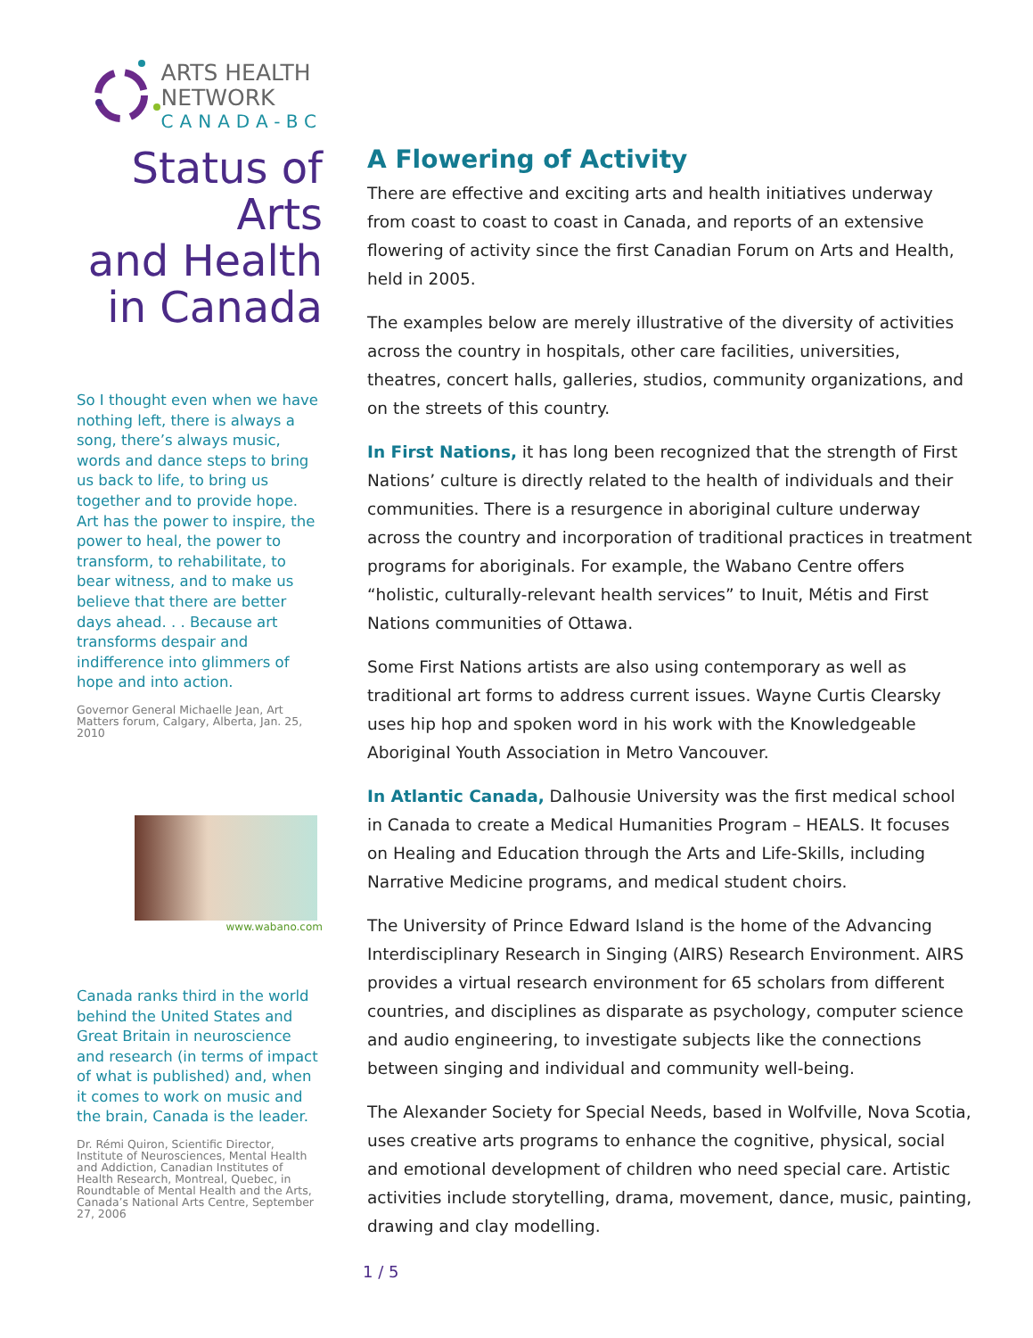ARTS HEALTH
NETWORK
CANADA-BC
Status of Arts
and Health
in Canada
So I thought even when we have nothing left, there is always a song, there’s always music, words and dance steps to bring us back to life, to bring us together and to provide hope. Art has the power to inspire, the power to heal, the power to transform, to rehabilitate, to bear witness, and to make us believe that there are better days ahead. . . Because art transforms despair and indifference into glimmers of hope and into action.
Governor General Michaelle Jean, Art Matters forum, Calgary, Alberta, Jan. 25, 2010
www.wabano.com
Canada ranks third in the world behind the United States and Great Britain in neuroscience and research (in terms of impact of what is published) and, when it comes to work on music and the brain, Canada is the leader.
Dr. Rémi Quiron, Scientific Director, Institute of Neurosciences, Mental Health and Addiction, Canadian Institutes of Health Research, Montreal, Quebec, in Roundtable of Mental Health and the Arts, Canada’s National Arts Centre, September 27, 2006
A Flowering of Activity
There are effective and exciting arts and health initiatives underway from coast to coast to coast in Canada, and reports of an extensive flowering of activity since the first Canadian Forum on Arts and Health, held in 2005.
The examples below are merely illustrative of the diversity of activities across the country in hospitals, other care facilities, universities, theatres, concert halls, galleries, studios, community organizations, and on the streets of this country.
In First Nations, it has long been recognized that the strength of First Nations’ culture is directly related to the health of individuals and their communities. There is a resurgence in aboriginal culture underway across the country and incorporation of traditional practices in treatment programs for aboriginals. For example, the Wabano Centre offers “holistic, culturally-relevant health services” to Inuit, Métis and First Nations communities of Ottawa.
Some First Nations artists are also using contemporary as well as traditional art forms to address current issues. Wayne Curtis Clearsky uses hip hop and spoken word in his work with the Knowledgeable Aboriginal Youth Association in Metro Vancouver.
In Atlantic Canada, Dalhousie University was the first medical school in Canada to create a Medical Humanities Program – HEALS. It focuses on Healing and Education through the Arts and Life-Skills, including Narrative Medicine programs, and medical student choirs.
The University of Prince Edward Island is the home of the Advancing Interdisciplinary Research in Singing (AIRS) Research Environment. AIRS provides a virtual research environment for 65 scholars from different countries, and disciplines as disparate as psychology, computer science and audio engineering, to investigate subjects like the connections between singing and individual and community well-being.
The Alexander Society for Special Needs, based in Wolfville, Nova Scotia, uses creative arts programs to enhance the cognitive, physical, social and emotional development of children who need special care. Artistic activities include storytelling, drama, movement, dance, music, painting, drawing and clay modelling.
1 / 5